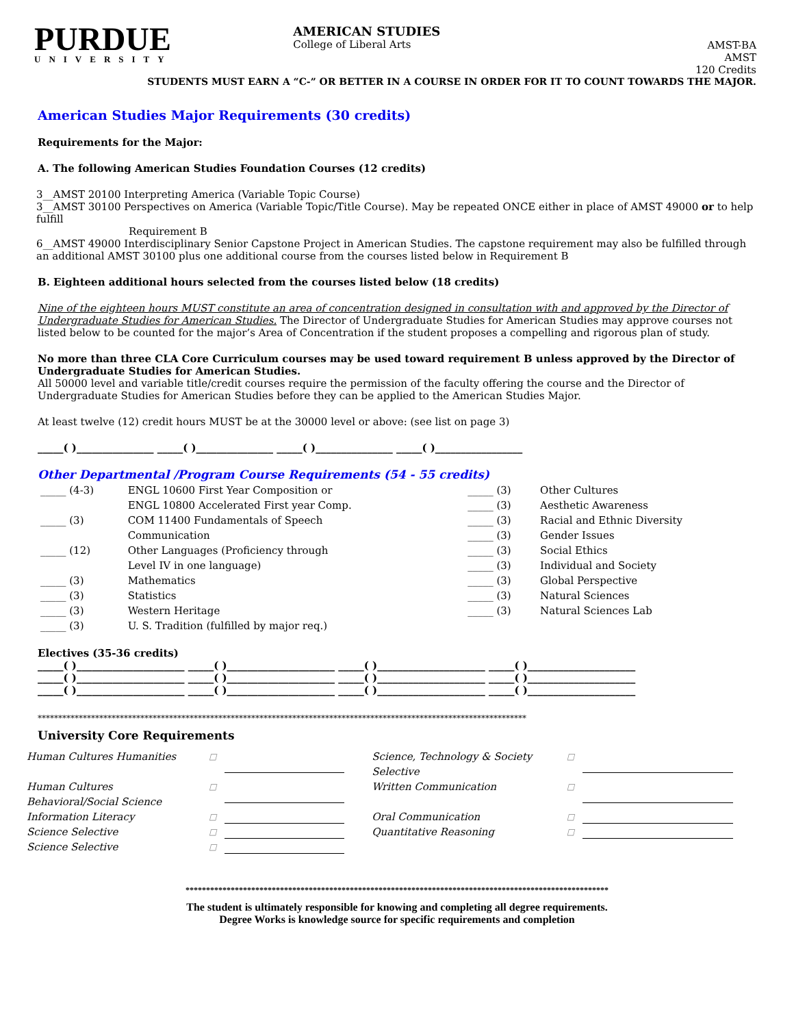PURDUE
UNIVERSITY
AMERICAN STUDIES
College of Liberal Arts
AMST-BA
AMST
120 Credits
STUDENTS MUST EARN A “C-” OR BETTER IN A COURSE IN ORDER FOR IT TO COUNT TOWARDS THE MAJOR.
American Studies Major Requirements (30 credits)
Requirements for the Major:
A. The following American Studies Foundation Courses (12 credits)
3__AMST 20100 Interpreting America (Variable Topic Course)
3__AMST 30100 Perspectives on America (Variable Topic/Title Course). May be repeated ONCE either in place of AMST 49000 or to help fulfill
Requirement B
6__AMST 49000 Interdisciplinary Senior Capstone Project in American Studies. The capstone requirement may also be fulfilled through an additional AMST 30100 plus one additional course from the courses listed below in Requirement B
B. Eighteen additional hours selected from the courses listed below (18 credits)
Nine of the eighteen hours MUST constitute an area of concentration designed in consultation with and approved by the Director of Undergraduate Studies for American Studies. The Director of Undergraduate Studies for American Studies may approve courses not listed below to be counted for the major’s Area of Concentration if the student proposes a compelling and rigorous plan of study.
No more than three CLA Core Curriculum courses may be used toward requirement B unless approved by the Director of Undergraduate Studies for American Studies.
All 50000 level and variable title/credit courses require the permission of the faculty offering the course and the Director of Undergraduate Studies for American Studies before they can be applied to the American Studies Major.
At least twelve (12) credit hours MUST be at the 30000 level or above: (see list on page 3)
_____( )_______________ _____( )_______________ _____( )_______________ _____( )_________________
Other Departmental /Program Course Requirements (54 - 55 credits)
| _____ (4-3) | ENGL 10600 First Year Composition or | _____ (3) | Other Cultures |
| | ENGL 10800 Accelerated First year Comp. | _____ (3) | Aesthetic Awareness |
| _____ (3) | COM 11400 Fundamentals of Speech | _____ (3) | Racial and Ethnic Diversity |
| | Communication | _____ (3) | Gender Issues |
| _____ (12) | Other Languages (Proficiency through | _____ (3) | Social Ethics |
| | Level IV in one language) | _____ (3) | Individual and Society |
| _____ (3) | Mathematics | _____ (3) | Global Perspective |
| _____ (3) | Statistics | _____ (3) | Natural Sciences |
| _____ (3) | Western Heritage | _____ (3) | Natural Sciences Lab |
| _____ (3) | U. S. Tradition (fulfilled by major req.) | | |
Electives (35-36 credits)
_____( )_____________________ _____( )_____________________ _____( )_____________________ _____( )_____________________
_____( )_____________________ _____( )_____________________ _____( )_____________________ _____( )_____________________
_____( )_____________________ _____( )_____________________ _____( )_____________________ _____( )_____________________
***********************************************************************************************************************
University Core Requirements
| Human Cultures Humanities | □ | | Science, Technology & Society Selective | □ | |
| Human Cultures Behavioral/Social Science | □ | | Written Communication | □ | |
| Information Literacy | □ | | Oral Communication | □ | |
| Science Selective | □ | | Quantitative Reasoning | □ | |
| Science Selective | □ | | | | |
*******************************************************************************************************
The student is ultimately responsible for knowing and completing all degree requirements.
Degree Works is knowledge source for specific requirements and completion